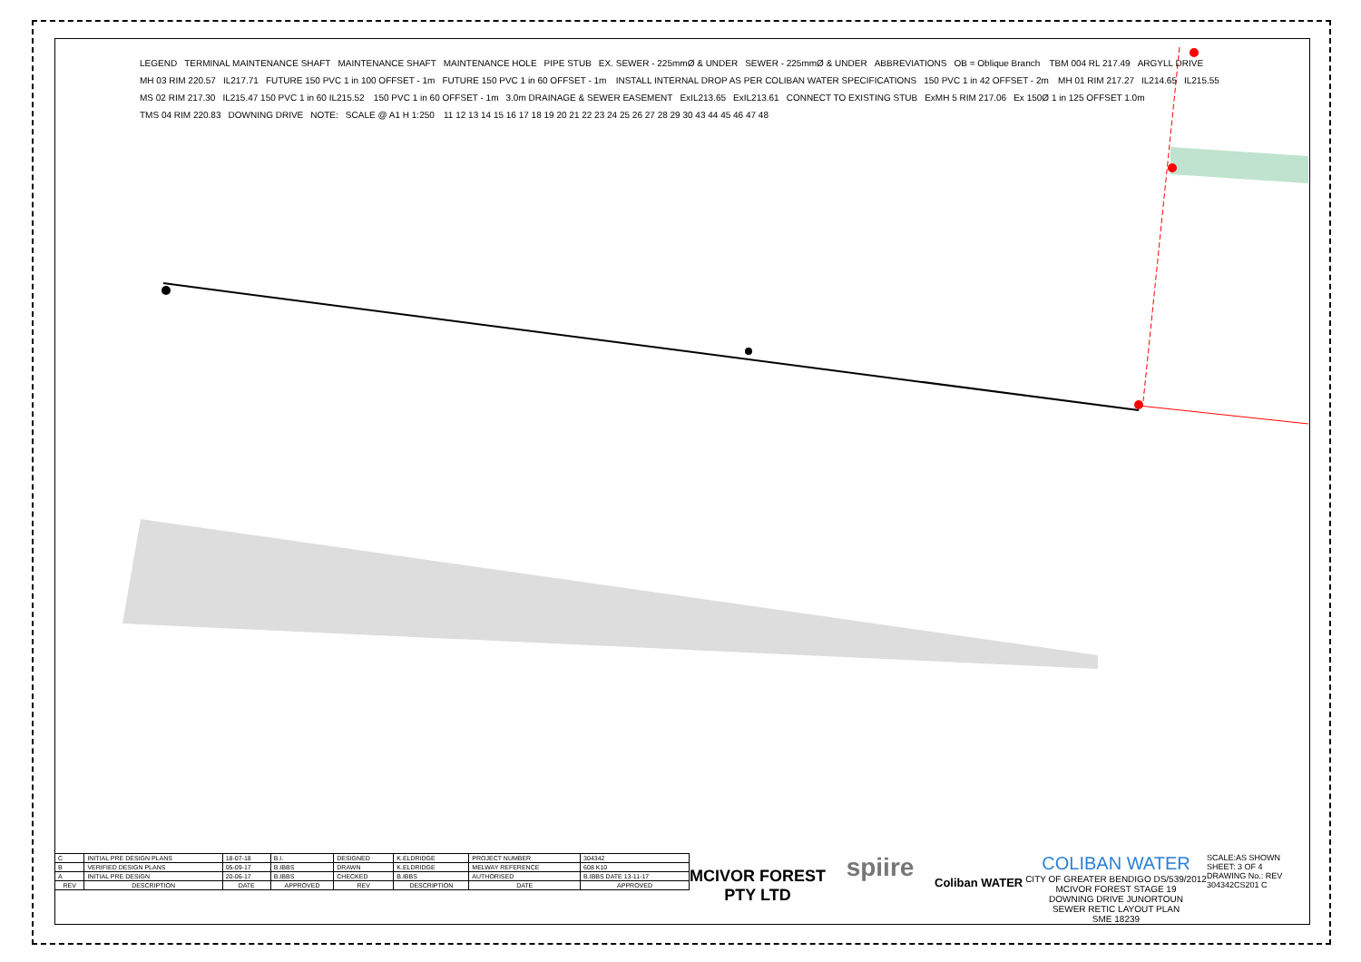LEGEND TERMINAL MAINTENANCE SHAFT MAINTENANCE SHAFT MAINTENANCE HOLE PIPE STUB EX. SEWER - 225mmØ & UNDER SEWER - 225mmØ & UNDER ABBREVIATIONS OB = Oblique Branch TBM 004 RL 217.49 ARGYLL DRIVE MH 03 RIM 220.57 IL217.71 FUTURE 150 PVC 1 in 100 OFFSET - 1m FUTURE 150 PVC 1 in 60 OFFSET - 1m INSTALL INTERNAL DROP AS PER COLIBAN WATER SPECIFICATIONS 150 PVC 1 in 42 OFFSET - 2m MH 01 RIM 217.27 IL214.65 IL215.55 MS 02 RIM 217.30 IL215.47 150 PVC 1 in 60 IL215.52 150 PVC 1 in 60 OFFSET - 1m 3.0m DRAINAGE & SEWER EASEMENT ExIL213.65 ExIL213.61 CONNECT TO EXISTING STUB ExMH 5 RIM 217.06 Ex 150Ø 1 in 125 OFFSET 1.0m TMS 04 RIM 220.83 DOWNING DRIVE NOTE: SCALE @ A1 H 1:250 11 12 13 14 15 16 17 18 19 20 21 22 23 24 25 26 27 28 29 30 43 44 45 46 47 48
| C | INITIAL PRE DESIGN PLANS | 18-07-18 | B.I. | DESIGNED | K.ELDRIDGE | PROJECT NUMBER | 304342 |
| B | VERIFIED DESIGN PLANS | 05-09-17 | B.IBBS | DRAWN | K.ELDRIDGE | MELWAY REFERENCE | 608 K10 |
| A | INITIAL PRE DESIGN | 20-06-17 | B.IBBS | CHECKED | B.IBBS | AUTHORISED | B.IBBS DATE 13-11-17 |
| REV | DESCRIPTION | DATE | APPROVED | REV | DESCRIPTION | DATE | APPROVED |
MCIVOR FOREST PTY LTD
spiire
Coliban WATER
COLIBAN WATER
CITY OF GREATER BENDIGO DS/539/2012
MCIVOR FOREST STAGE 19
DOWNING DRIVE JUNORTOUN
SEWER RETIC LAYOUT PLAN
SME 18239
SCALE:AS SHOWN
SHEET: 3 OF 4
DRAWING No.: REV
304342CS201 C